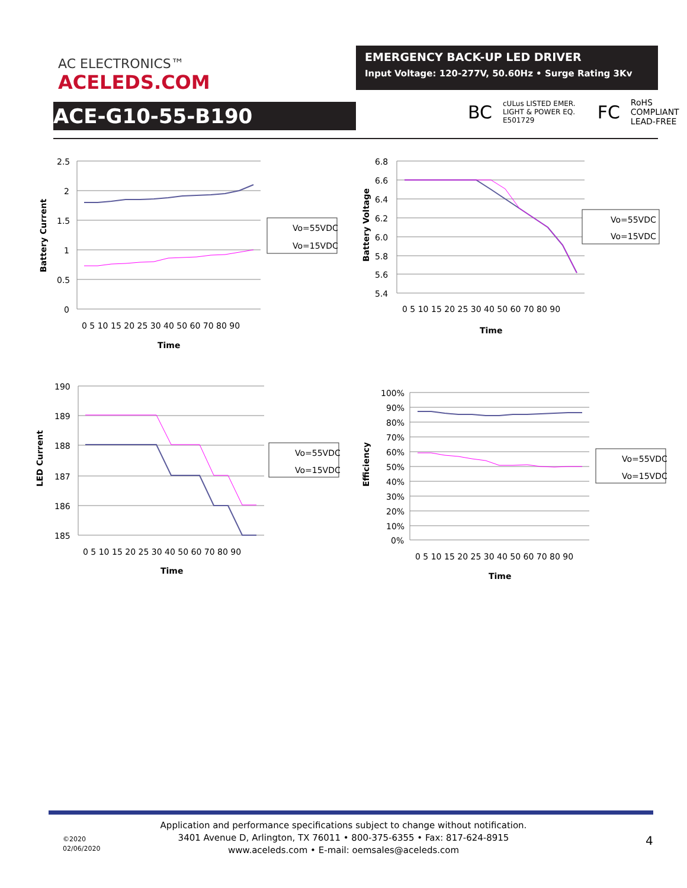AC ELECTRONICS™
ACELEDS.COM
EMERGENCY BACK-UP LED DRIVER
Input Voltage: 120-277V, 50.60Hz • Surge Rating 3Kv
ACE-G10-55-B190
BC cULus LISTED EMER. LIGHT & POWER EQ. E501729 FC RoHS COMPLIANT LEAD-FREE
Battery Current
2.5
2
1.5
1
0.5
0
0 5 10 15 20 25 30 40 50 60 70 80 90
Time
Vo=55VDC
Vo=15VDC
Battery Voltage
6.8
6.6
6.4
6.2
6.0
5.8
5.6
5.4
0 5 10 15 20 25 30 40 50 60 70 80 90
Time
Vo=55VDC
Vo=15VDC
LED Current
190
189
188
187
186
185
0 5 10 15 20 25 30 40 50 60 70 80 90
Time
Vo=55VDC
Vo=15VDC
Efficiency
100%
90%
80%
70%
60%
50%
40%
30%
20%
10%
0%
0 5 10 15 20 25 30 40 50 60 70 80 90
Time
Vo=55VDC
Vo=15VDC
Application and performance specifications subject to change without notification.
3401 Avenue D, Arlington, TX 76011 • 800-375-6355 • Fax: 817-624-8915
www.aceleds.com • E-mail: oemsales@aceleds.com
©2020
02/06/2020
4